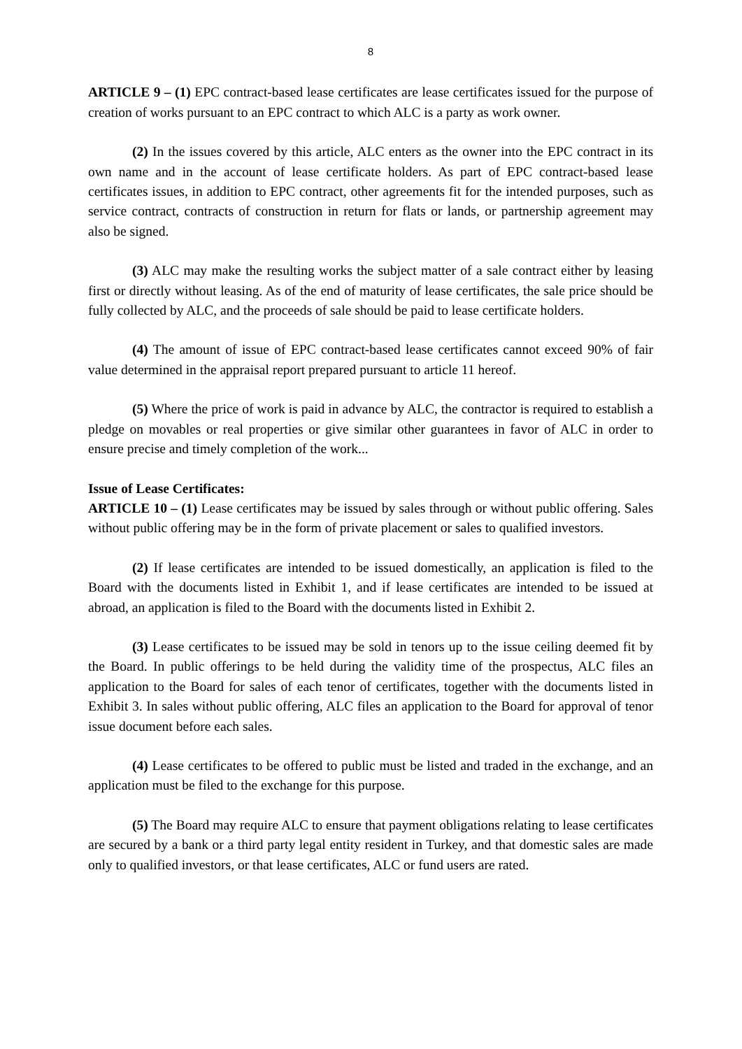8
ARTICLE 9 – (1) EPC contract-based lease certificates are lease certificates issued for the purpose of creation of works pursuant to an EPC contract to which ALC is a party as work owner.
(2) In the issues covered by this article, ALC enters as the owner into the EPC contract in its own name and in the account of lease certificate holders. As part of EPC contract-based lease certificates issues, in addition to EPC contract, other agreements fit for the intended purposes, such as service contract, contracts of construction in return for flats or lands, or partnership agreement may also be signed.
(3) ALC may make the resulting works the subject matter of a sale contract either by leasing first or directly without leasing. As of the end of maturity of lease certificates, the sale price should be fully collected by ALC, and the proceeds of sale should be paid to lease certificate holders.
(4) The amount of issue of EPC contract-based lease certificates cannot exceed 90% of fair value determined in the appraisal report prepared pursuant to article 11 hereof.
(5) Where the price of work is paid in advance by ALC, the contractor is required to establish a pledge on movables or real properties or give similar other guarantees in favor of ALC in order to ensure precise and timely completion of the work...
Issue of Lease Certificates:
ARTICLE 10 – (1) Lease certificates may be issued by sales through or without public offering. Sales without public offering may be in the form of private placement or sales to qualified investors.
(2) If lease certificates are intended to be issued domestically, an application is filed to the Board with the documents listed in Exhibit 1, and if lease certificates are intended to be issued at abroad, an application is filed to the Board with the documents listed in Exhibit 2.
(3) Lease certificates to be issued may be sold in tenors up to the issue ceiling deemed fit by the Board. In public offerings to be held during the validity time of the prospectus, ALC files an application to the Board for sales of each tenor of certificates, together with the documents listed in Exhibit 3. In sales without public offering, ALC files an application to the Board for approval of tenor issue document before each sales.
(4) Lease certificates to be offered to public must be listed and traded in the exchange, and an application must be filed to the exchange for this purpose.
(5) The Board may require ALC to ensure that payment obligations relating to lease certificates are secured by a bank or a third party legal entity resident in Turkey, and that domestic sales are made only to qualified investors, or that lease certificates, ALC or fund users are rated.